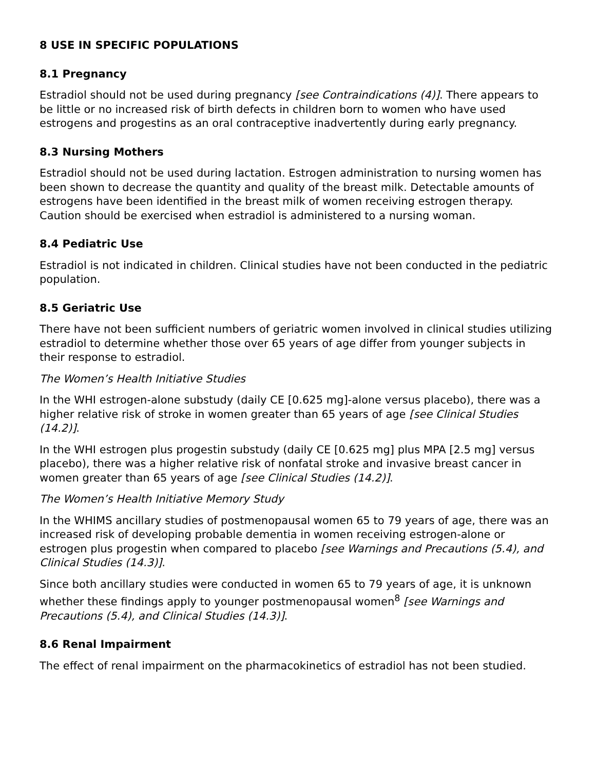8 USE IN SPECIFIC POPULATIONS
8.1 Pregnancy
Estradiol should not be used during pregnancy [see Contraindications (4)]. There appears to be little or no increased risk of birth defects in children born to women who have used estrogens and progestins as an oral contraceptive inadvertently during early pregnancy.
8.3 Nursing Mothers
Estradiol should not be used during lactation. Estrogen administration to nursing women has been shown to decrease the quantity and quality of the breast milk. Detectable amounts of estrogens have been identified in the breast milk of women receiving estrogen therapy. Caution should be exercised when estradiol is administered to a nursing woman.
8.4 Pediatric Use
Estradiol is not indicated in children. Clinical studies have not been conducted in the pediatric population.
8.5 Geriatric Use
There have not been sufficient numbers of geriatric women involved in clinical studies utilizing estradiol to determine whether those over 65 years of age differ from younger subjects in their response to estradiol.
The Women’s Health Initiative Studies
In the WHI estrogen-alone substudy (daily CE [0.625 mg]-alone versus placebo), there was a higher relative risk of stroke in women greater than 65 years of age [see Clinical Studies (14.2)].
In the WHI estrogen plus progestin substudy (daily CE [0.625 mg] plus MPA [2.5 mg] versus placebo), there was a higher relative risk of nonfatal stroke and invasive breast cancer in women greater than 65 years of age [see Clinical Studies (14.2)].
The Women’s Health Initiative Memory Study
In the WHIMS ancillary studies of postmenopausal women 65 to 79 years of age, there was an increased risk of developing probable dementia in women receiving estrogen-alone or estrogen plus progestin when compared to placebo [see Warnings and Precautions (5.4), and Clinical Studies (14.3)].
Since both ancillary studies were conducted in women 65 to 79 years of age, it is unknown whether these findings apply to younger postmenopausal women<sup>8</sup> [see Warnings and Precautions (5.4), and Clinical Studies (14.3)].
8.6 Renal Impairment
The effect of renal impairment on the pharmacokinetics of estradiol has not been studied.